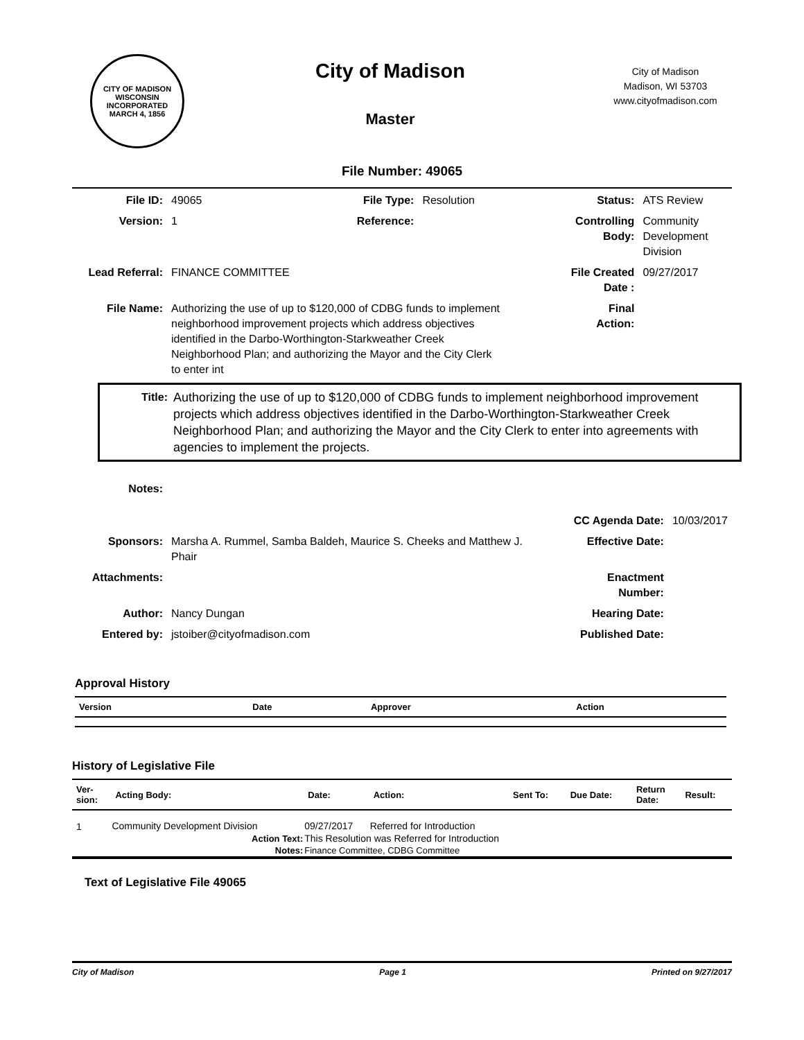CITY OF MADISON WISCONSIN
INCORPORATED MARCH 4, 1856
City of Madison
Master
City of Madison
Madison, WI 53703
www.cityofmadison.com
File Number: 49065
| File ID: | 49065 | File Type: | Resolution | Status: | ATS Review |
| Version: | 1 | Reference: | | Controlling Body: | Community Development Division |
| Lead Referral: | FINANCE COMMITTEE | | | File Created Date : | 09/27/2017 |
| File Name: | Authorizing the use of up to $120,000 of CDBG funds to implement neighborhood improvement projects which address objectives identified in the Darbo-Worthington-Starkweather Creek Neighborhood Plan; and authorizing the Mayor and the City Clerk to enter int | | | Final Action: | |
Title: Authorizing the use of up to $120,000 of CDBG funds to implement neighborhood improvement projects which address objectives identified in the Darbo-Worthington-Starkweather Creek Neighborhood Plan; and authorizing the Mayor and the City Clerk to enter into agreements with agencies to implement the projects.
| Notes: | | | |
| | | CC Agenda Date: | 10/03/2017 |
| Sponsors: | Marsha A. Rummel, Samba Baldeh, Maurice S. Cheeks and Matthew J. Phair | Effective Date: | |
| Attachments: | | Enactment Number: | |
| Author: | Nancy Dungan | Hearing Date: | |
| Entered by: | jstoiber@cityofmadison.com | Published Date: | |
Approval History
| Version | Date | Approver | Action |
| --- | --- | --- | --- |
History of Legislative File
| Ver- sion: | Acting Body: | Date: | Action: | Sent To: | Due Date: | Return Date: | Result: |
| --- | --- | --- | --- | --- | --- | --- | --- |
| 1 | Community Development Division | 09/27/2017 | Referred for Introduction | | | | |
| | Action Text: | This Resolution was Referred for Introduction | | | | | |
| | Notes: | Finance Committee, CDBG Committee | | | | | |
Text of Legislative File 49065
City of Madison Page 1 Printed on 9/27/2017